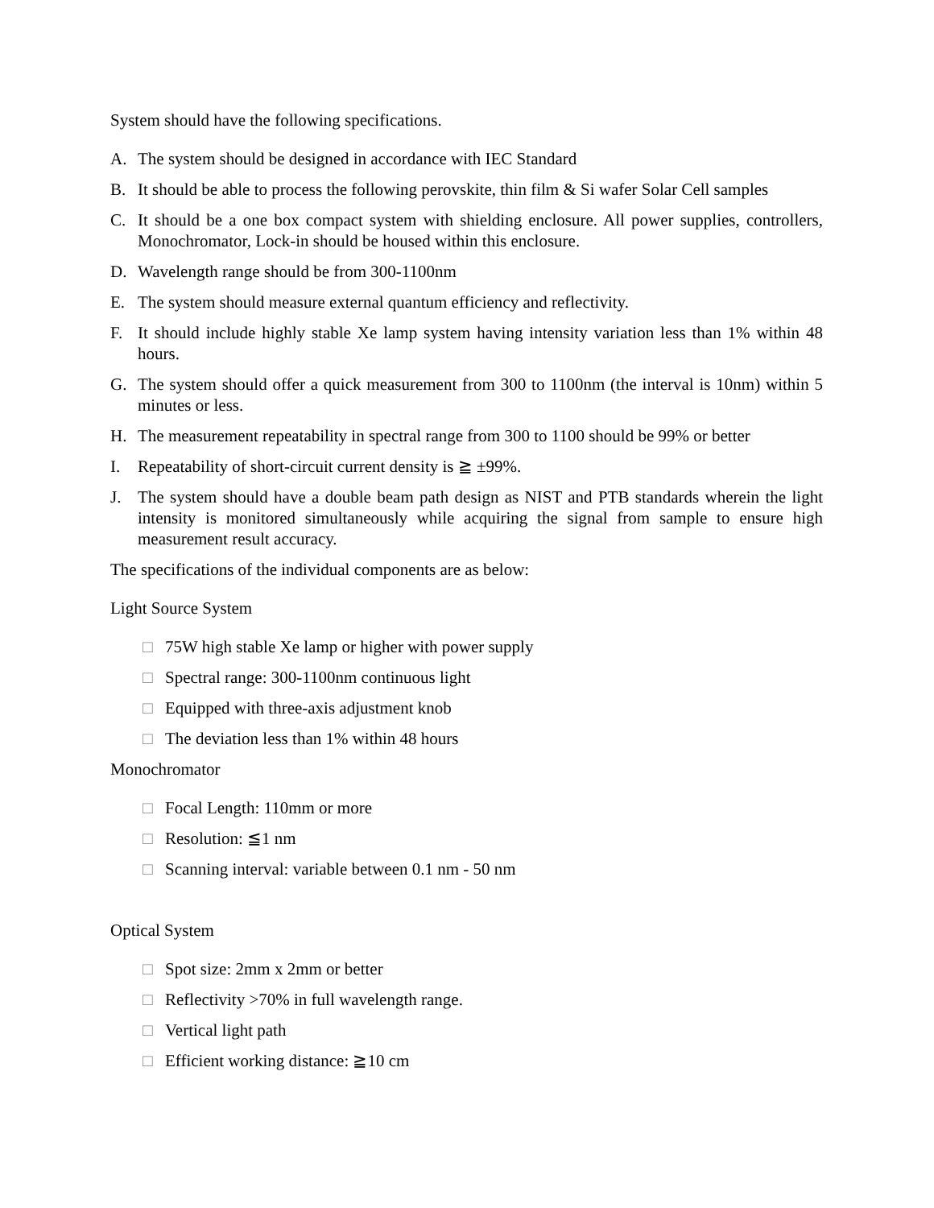System should have the following specifications.
A. The system should be designed in accordance with IEC Standard
B. It should be able to process the following perovskite, thin film & Si wafer Solar Cell samples
C. It should be a one box compact system with shielding enclosure. All power supplies, controllers, Monochromator, Lock-in should be housed within this enclosure.
D. Wavelength range should be from 300-1100nm
E. The system should measure external quantum efficiency and reflectivity.
F. It should include highly stable Xe lamp system having intensity variation less than 1% within 48 hours.
G. The system should offer a quick measurement from 300 to 1100nm (the interval is 10nm) within 5 minutes or less.
H. The measurement repeatability in spectral range from 300 to 1100 should be 99% or better
I. Repeatability of short-circuit current density is ≧ ±99%.
J. The system should have a double beam path design as NIST and PTB standards wherein the light intensity is monitored simultaneously while acquiring the signal from sample to ensure high measurement result accuracy.
The specifications of the individual components are as below:
Light Source System
□ 75W high stable Xe lamp or higher with power supply
□ Spectral range: 300-1100nm continuous light
□ Equipped with three-axis adjustment knob
□ The deviation less than 1% within 48 hours
Monochromator
□ Focal Length: 110mm or more
□ Resolution: ≦1 nm
□ Scanning interval: variable between 0.1 nm - 50 nm
Optical System
□ Spot size: 2mm x 2mm or better
□ Reflectivity >70% in full wavelength range.
□ Vertical light path
□ Efficient working distance: ≧10 cm